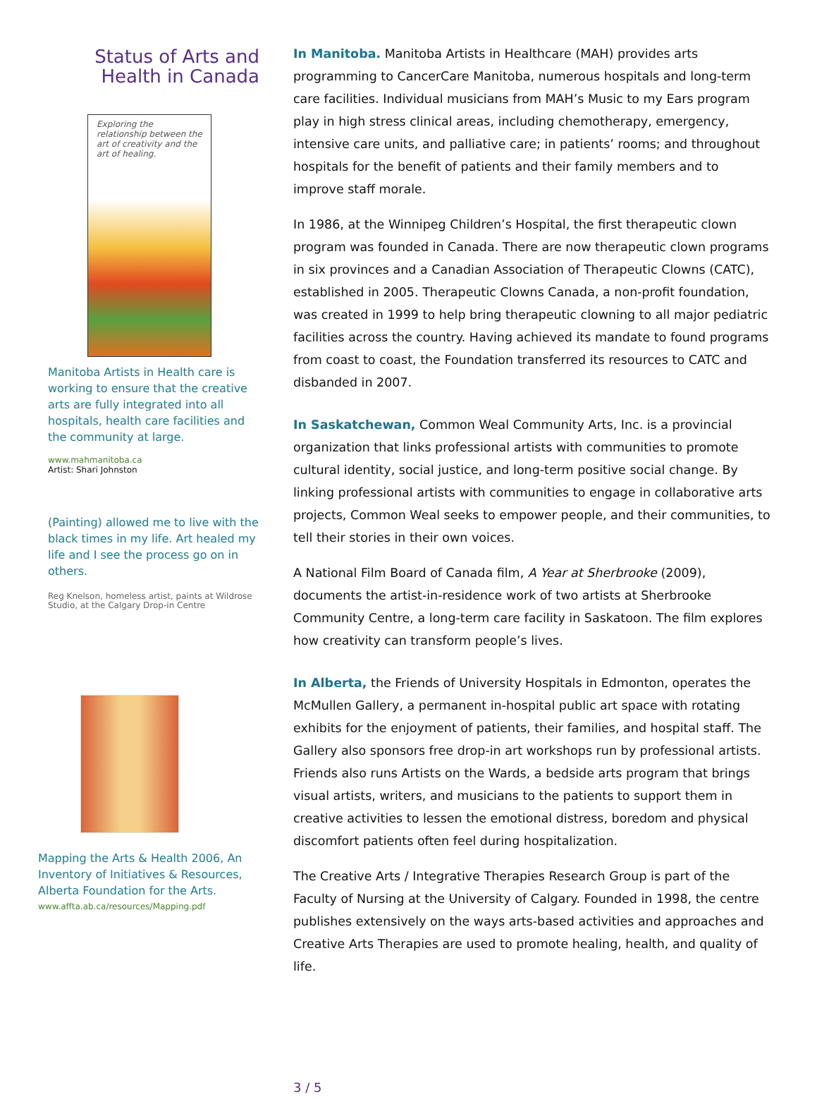Status of Arts and
Health in Canada
Exploring the relationship between the art of creativity and the art of healing.
Manitoba Artists in Health care is working to ensure that the creative arts are fully integrated into all hospitals, health care facilities and the community at large.
www.mahmanitoba.ca
Artist: Shari Johnston
(Painting) allowed me to live with the black times in my life. Art healed my life and I see the process go on in others.
Reg Knelson, homeless artist, paints at Wildrose Studio, at the Calgary Drop-in Centre
Mapping the Arts & Health 2006, An Inventory of Initiatives & Resources, Alberta Foundation for the Arts.
www.affta.ab.ca/resources/Mapping.pdf
In Manitoba. Manitoba Artists in Healthcare (MAH) provides arts programming to CancerCare Manitoba, numerous hospitals and long-term care facilities. Individual musicians from MAH’s Music to my Ears program play in high stress clinical areas, including chemotherapy, emergency, intensive care units, and palliative care; in patients’ rooms; and throughout hospitals for the benefit of patients and their family members and to improve staff morale.
In 1986, at the Winnipeg Children’s Hospital, the first therapeutic clown program was founded in Canada. There are now therapeutic clown programs in six provinces and a Canadian Association of Therapeutic Clowns (CATC), established in 2005. Therapeutic Clowns Canada, a non-profit foundation, was created in 1999 to help bring therapeutic clowning to all major pediatric facilities across the country. Having achieved its mandate to found programs from coast to coast, the Foundation transferred its resources to CATC and disbanded in 2007.
In Saskatchewan, Common Weal Community Arts, Inc. is a provincial organization that links professional artists with communities to promote cultural identity, social justice, and long-term positive social change. By linking professional artists with communities to engage in collaborative arts projects, Common Weal seeks to empower people, and their communities, to tell their stories in their own voices.
A National Film Board of Canada film, A Year at Sherbrooke (2009), documents the artist-in-residence work of two artists at Sherbrooke Community Centre, a long-term care facility in Saskatoon. The film explores how creativity can transform people’s lives.
In Alberta, the Friends of University Hospitals in Edmonton, operates the McMullen Gallery, a permanent in-hospital public art space with rotating exhibits for the enjoyment of patients, their families, and hospital staff. The Gallery also sponsors free drop-in art workshops run by professional artists. Friends also runs Artists on the Wards, a bedside arts program that brings visual artists, writers, and musicians to the patients to support them in creative activities to lessen the emotional distress, boredom and physical discomfort patients often feel during hospitalization.
The Creative Arts / Integrative Therapies Research Group is part of the Faculty of Nursing at the University of Calgary. Founded in 1998, the centre publishes extensively on the ways arts-based activities and approaches and Creative Arts Therapies are used to promote healing, health, and quality of life.
3 / 5